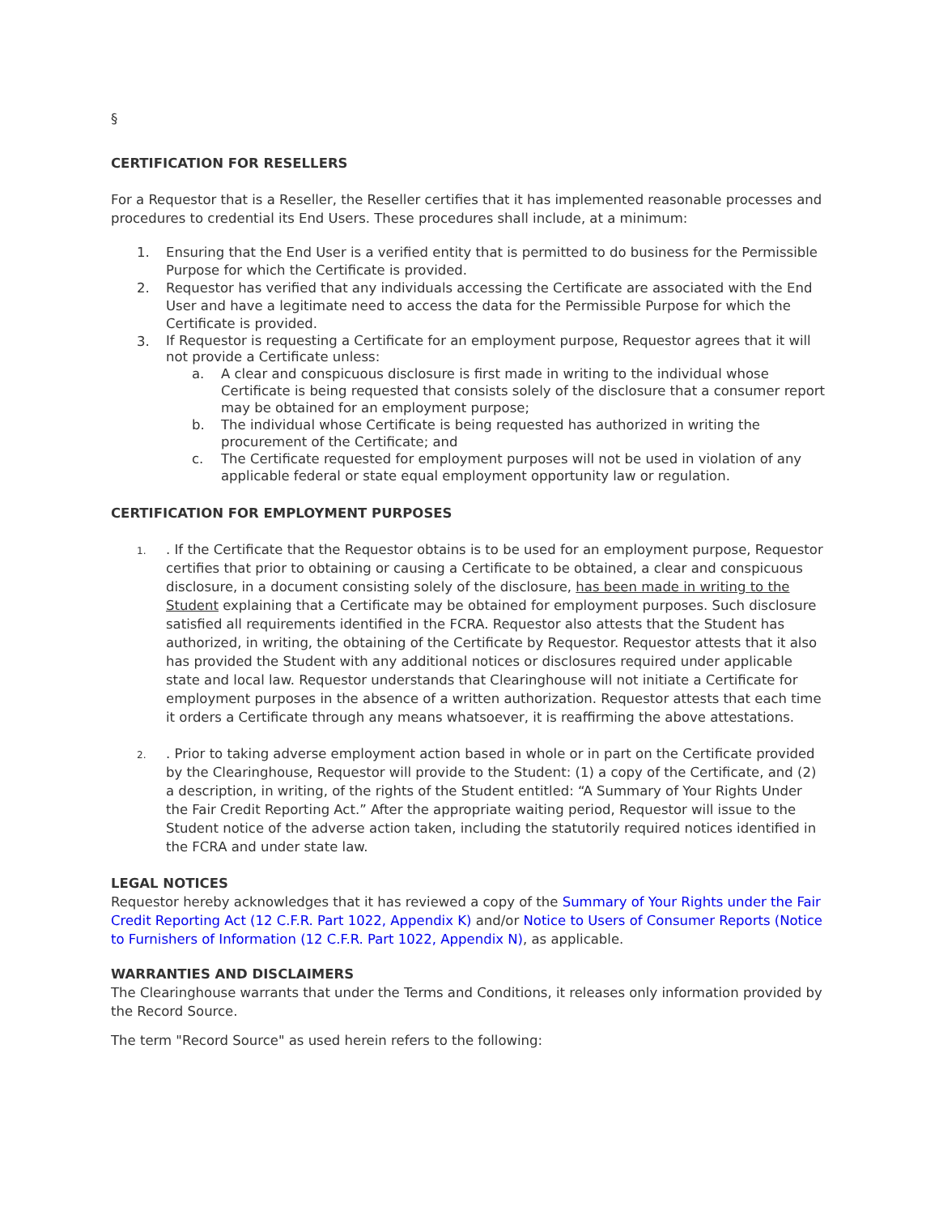§
CERTIFICATION FOR RESELLERS
For a Requestor that is a Reseller, the Reseller certifies that it has implemented reasonable processes and procedures to credential its End Users. These procedures shall include, at a minimum:
1. Ensuring that the End User is a verified entity that is permitted to do business for the Permissible Purpose for which the Certificate is provided.
2. Requestor has verified that any individuals accessing the Certificate are associated with the End User and have a legitimate need to access the data for the Permissible Purpose for which the Certificate is provided.
3.
If Requestor is requesting a Certificate for an employment purpose, Requestor agrees that it will not provide a Certificate unless:
a. A clear and conspicuous disclosure is first made in writing to the individual whose Certificate is being requested that consists solely of the disclosure that a consumer report may be obtained for an employment purpose;
b. The individual whose Certificate is being requested has authorized in writing the procurement of the Certificate; and
c. The Certificate requested for employment purposes will not be used in violation of any applicable federal or state equal employment opportunity law or regulation.
CERTIFICATION FOR EMPLOYMENT PURPOSES
1.
. If the Certificate that the Requestor obtains is to be used for an employment purpose, Requestor certifies that prior to obtaining or causing a Certificate to be obtained, a clear and conspicuous disclosure, in a document consisting solely of the disclosure, has been made in writing to the Student explaining that a Certificate may be obtained for employment purposes. Such disclosure satisfied all requirements identified in the FCRA. Requestor also attests that the Student has authorized, in writing, the obtaining of the Certificate by Requestor. Requestor attests that it also has provided the Student with any additional notices or disclosures required under applicable state and local law. Requestor understands that Clearinghouse will not initiate a Certificate for employment purposes in the absence of a written authorization. Requestor attests that each time it orders a Certificate through any means whatsoever, it is reaffirming the above attestations.
2.
. Prior to taking adverse employment action based in whole or in part on the Certificate provided by the Clearinghouse, Requestor will provide to the Student: (1) a copy of the Certificate, and (2) a description, in writing, of the rights of the Student entitled: “A Summary of Your Rights Under the Fair Credit Reporting Act.” After the appropriate waiting period, Requestor will issue to the Student notice of the adverse action taken, including the statutorily required notices identified in the FCRA and under state law.
LEGAL NOTICES
Requestor hereby acknowledges that it has reviewed a copy of the Summary of Your Rights under the Fair Credit Reporting Act (12 C.F.R. Part 1022, Appendix K) and/or Notice to Users of Consumer Reports (Notice to Furnishers of Information (12 C.F.R. Part 1022, Appendix N), as applicable.
WARRANTIES AND DISCLAIMERS
The Clearinghouse warrants that under the Terms and Conditions, it releases only information provided by the Record Source.
The term "Record Source" as used herein refers to the following: